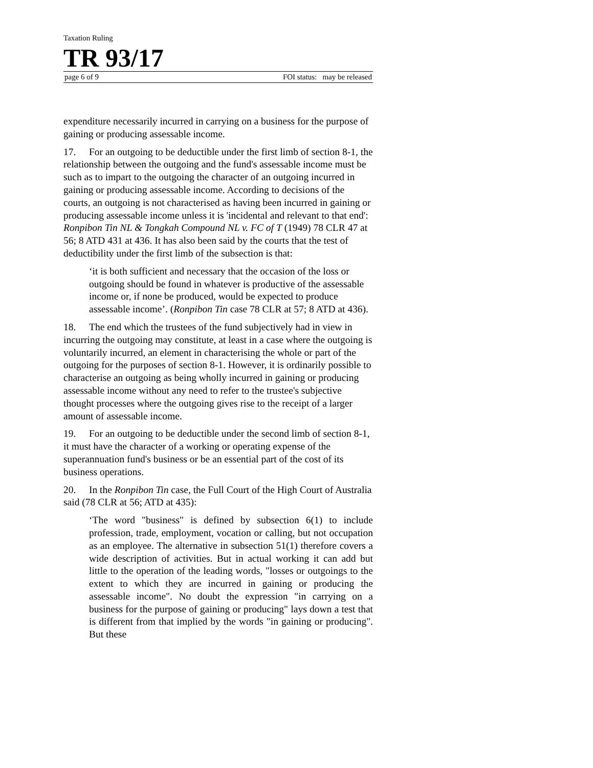Taxation Ruling
TR 93/17
page 6 of 9 FOI status: may be released
expenditure necessarily incurred in carrying on a business for the purpose of gaining or producing assessable income.
17. For an outgoing to be deductible under the first limb of section 8-1, the relationship between the outgoing and the fund's assessable income must be such as to impart to the outgoing the character of an outgoing incurred in gaining or producing assessable income. According to decisions of the courts, an outgoing is not characterised as having been incurred in gaining or producing assessable income unless it is 'incidental and relevant to that end': Ronpibon Tin NL & Tongkah Compound NL v. FC of T (1949) 78 CLR 47 at 56; 8 ATD 431 at 436. It has also been said by the courts that the test of deductibility under the first limb of the subsection is that:
‘it is both sufficient and necessary that the occasion of the loss or outgoing should be found in whatever is productive of the assessable income or, if none be produced, would be expected to produce assessable income’. (Ronpibon Tin case 78 CLR at 57; 8 ATD at 436).
18. The end which the trustees of the fund subjectively had in view in incurring the outgoing may constitute, at least in a case where the outgoing is voluntarily incurred, an element in characterising the whole or part of the outgoing for the purposes of section 8-1. However, it is ordinarily possible to characterise an outgoing as being wholly incurred in gaining or producing assessable income without any need to refer to the trustee's subjective thought processes where the outgoing gives rise to the receipt of a larger amount of assessable income.
19. For an outgoing to be deductible under the second limb of section 8-1, it must have the character of a working or operating expense of the superannuation fund's business or be an essential part of the cost of its business operations.
20. In the Ronpibon Tin case, the Full Court of the High Court of Australia said (78 CLR at 56; ATD at 435):
‘The word "business" is defined by subsection 6(1) to include profession, trade, employment, vocation or calling, but not occupation as an employee. The alternative in subsection 51(1) therefore covers a wide description of activities. But in actual working it can add but little to the operation of the leading words, "losses or outgoings to the extent to which they are incurred in gaining or producing the assessable income". No doubt the expression "in carrying on a business for the purpose of gaining or producing" lays down a test that is different from that implied by the words "in gaining or producing". But these